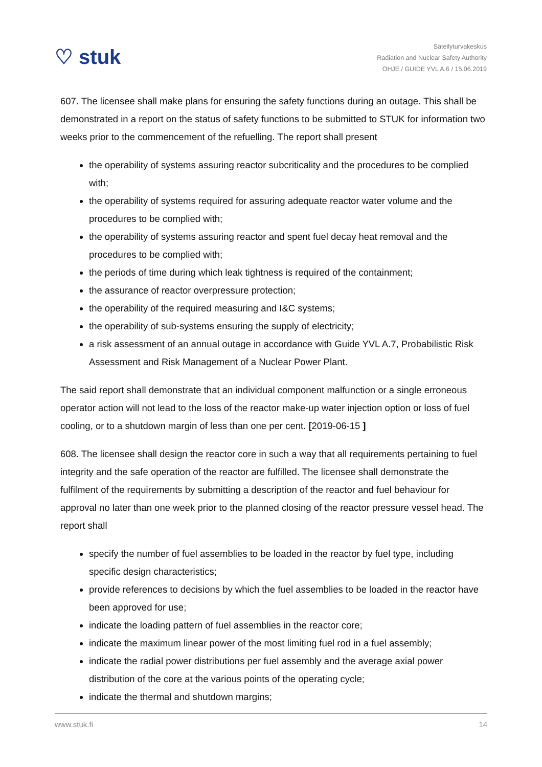♡ stuk
Säteilyturvakeskus
Radiation and Nuclear Safety Authority
OHJE / GUIDE YVL A.6 / 15.06.2019
607. The licensee shall make plans for ensuring the safety functions during an outage. This shall be demonstrated in a report on the status of safety functions to be submitted to STUK for information two weeks prior to the commencement of the refuelling. The report shall present
the operability of systems assuring reactor subcriticality and the procedures to be complied with;
the operability of systems required for assuring adequate reactor water volume and the procedures to be complied with;
the operability of systems assuring reactor and spent fuel decay heat removal and the procedures to be complied with;
the periods of time during which leak tightness is required of the containment;
the assurance of reactor overpressure protection;
the operability of the required measuring and I&C systems;
the operability of sub-systems ensuring the supply of electricity;
a risk assessment of an annual outage in accordance with Guide YVL A.7, Probabilistic Risk Assessment and Risk Management of a Nuclear Power Plant.
The said report shall demonstrate that an individual component malfunction or a single erroneous operator action will not lead to the loss of the reactor make-up water injection option or loss of fuel cooling, or to a shutdown margin of less than one per cent. [2019-06-15 ]
608. The licensee shall design the reactor core in such a way that all requirements pertaining to fuel integrity and the safe operation of the reactor are fulfilled. The licensee shall demonstrate the fulfilment of the requirements by submitting a description of the reactor and fuel behaviour for approval no later than one week prior to the planned closing of the reactor pressure vessel head. The report shall
specify the number of fuel assemblies to be loaded in the reactor by fuel type, including specific design characteristics;
provide references to decisions by which the fuel assemblies to be loaded in the reactor have been approved for use;
indicate the loading pattern of fuel assemblies in the reactor core;
indicate the maximum linear power of the most limiting fuel rod in a fuel assembly;
indicate the radial power distributions per fuel assembly and the average axial power distribution of the core at the various points of the operating cycle;
indicate the thermal and shutdown margins;
www.stuk.fi 14